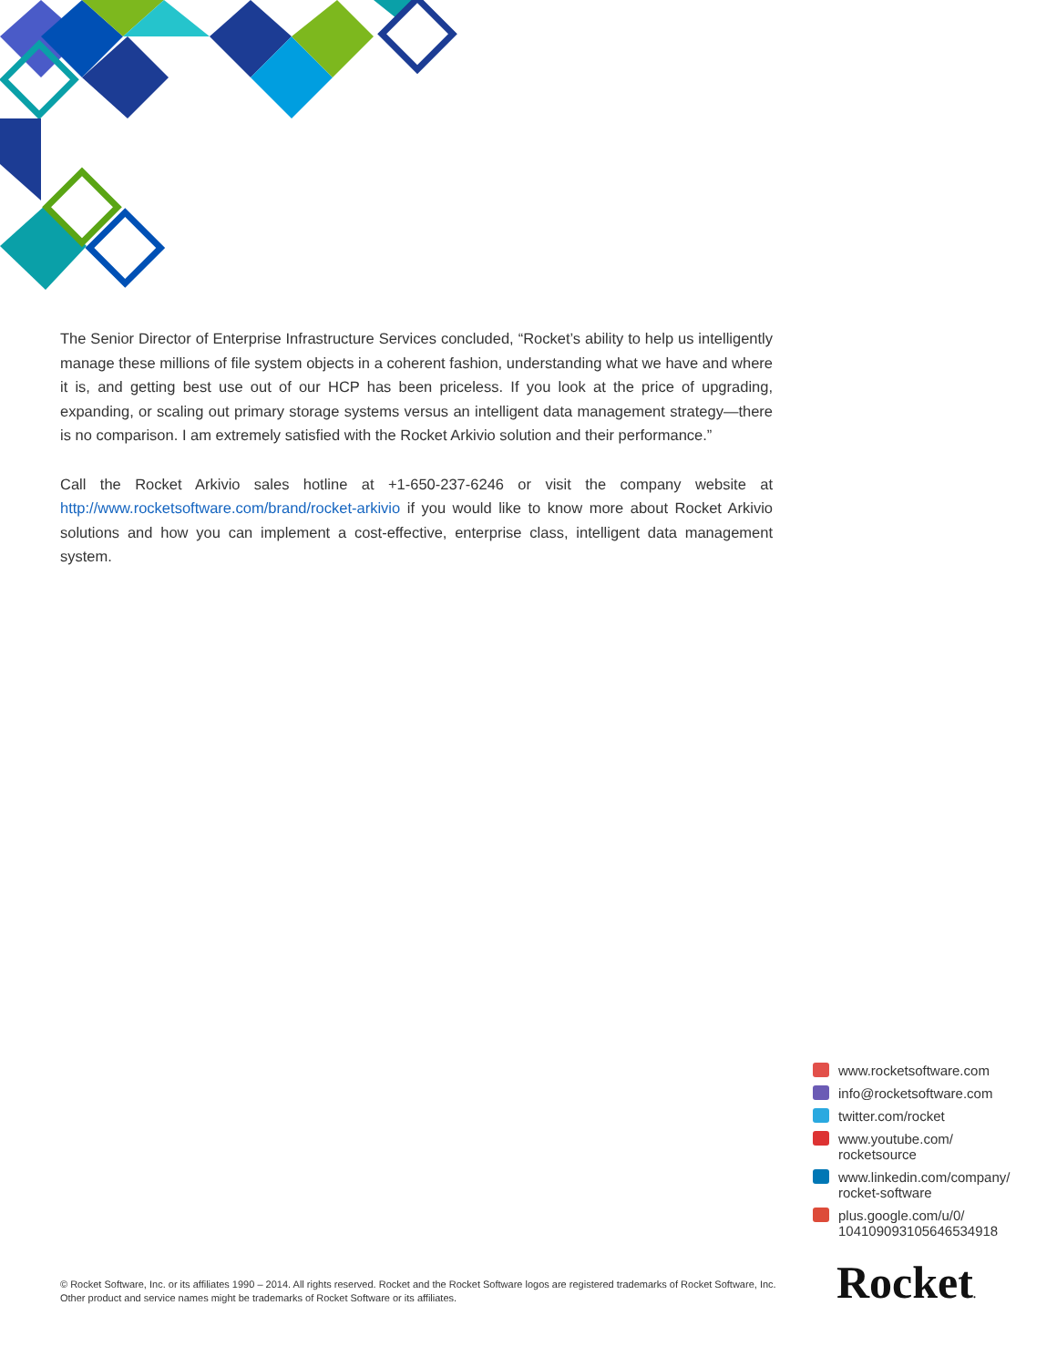The Senior Director of Enterprise Infrastructure Services concluded, “Rocket’s ability to help us intelligently manage these millions of file system objects in a coherent fashion, understanding what we have and where it is, and getting best use out of our HCP has been priceless. If you look at the price of upgrading, expanding, or scaling out primary storage systems versus an intelligent data management strategy—there is no comparison. I am extremely satisfied with the Rocket Arkivio solution and their performance.”
Call the Rocket Arkivio sales hotline at +1-650-237-6246 or visit the company website at http://www.rocketsoftware.com/brand/rocket-arkivio if you would like to know more about Rocket Arkivio solutions and how you can implement a cost-effective, enterprise class, intelligent data management system.
www.rocketsoftware.com
info@rocketsoftware.com
twitter.com/rocket
www.youtube.com/
rocketsource
www.linkedin.com/company/
rocket-software
plus.google.com/u/0/
104109093105646534918
© Rocket Software, Inc. or its affiliates 1990 – 2014. All rights reserved. Rocket and the Rocket Software logos are registered trademarks of Rocket Software, Inc. Other product and service names might be trademarks of Rocket Software or its affiliates.
Rocket.